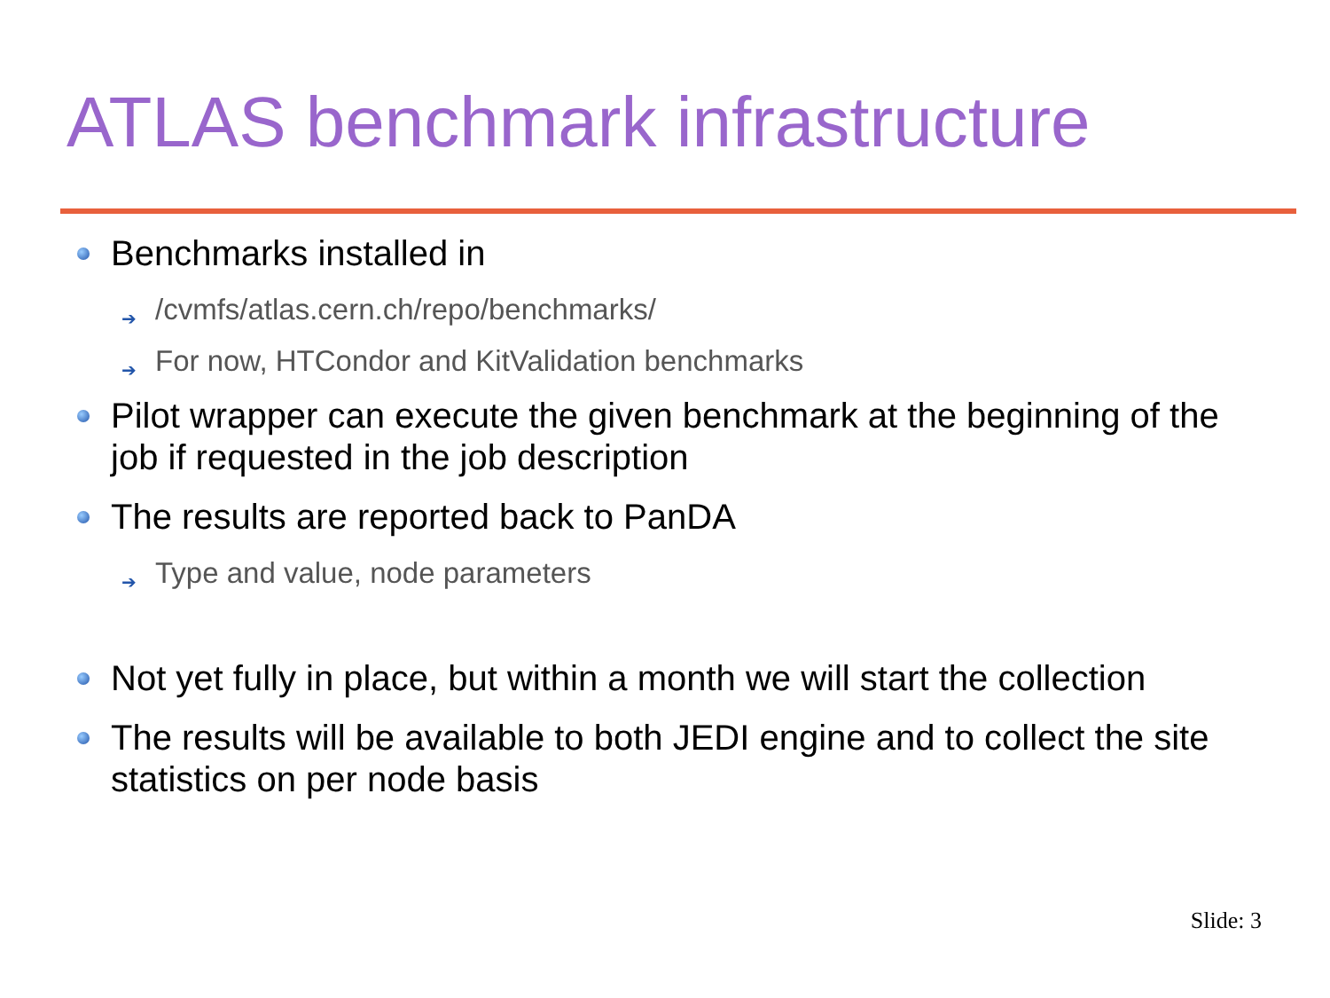ATLAS benchmark infrastructure
Benchmarks installed in
➔ /cvmfs/atlas.cern.ch/repo/benchmarks/
➔ For now, HTCondor and KitValidation benchmarks
Pilot wrapper can execute the given benchmark at the beginning of the job if requested in the job description
The results are reported back to PanDA
➔ Type and value, node parameters
Not yet fully in place, but within a month we will start the collection
The results will be available to both JEDI engine and to collect the site statistics on per node basis
Slide: 3